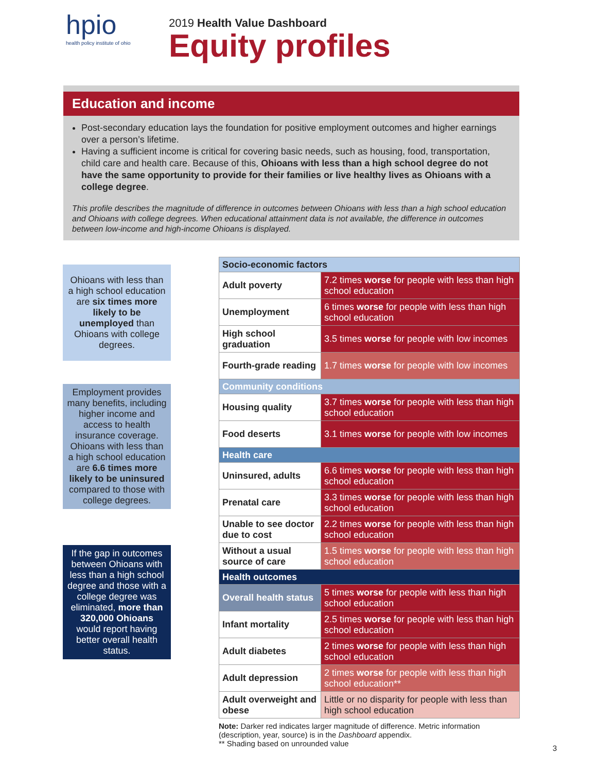hpio
health policy institute of ohio
2019 Health Value Dashboard
Equity profiles
Education and income
Post-secondary education lays the foundation for positive employment outcomes and higher earnings over a person’s lifetime.
Having a sufficient income is critical for covering basic needs, such as housing, food, transportation, child care and health care. Because of this, Ohioans with less than a high school degree do not have the same opportunity to provide for their families or live healthy lives as Ohioans with a college degree.
This profile describes the magnitude of difference in outcomes between Ohioans with less than a high school education and Ohioans with college degrees. When educational attainment data is not available, the difference in outcomes between low-income and high-income Ohioans is displayed.
Ohioans with less than a high school education are six times more likely to be unemployed than Ohioans with college degrees.
Employment provides many benefits, including higher income and access to health insurance coverage. Ohioans with less than a high school education are 6.6 times more likely to be uninsured compared to those with college degrees.
If the gap in outcomes between Ohioans with less than a high school degree and those with a college degree was eliminated, more than 320,000 Ohioans would report having better overall health status.
| Socio-economic factors | |
| --- | --- |
| Adult poverty | 7.2 times worse for people with less than high school education |
| Unemployment | 6 times worse for people with less than high school education |
| High school graduation | 3.5 times worse for people with low incomes |
| Fourth-grade reading | 1.7 times worse for people with low incomes |
| Community conditions | |
| Housing quality | 3.7 times worse for people with less than high school education |
| Food deserts | 3.1 times worse for people with low incomes |
| Health care | |
| Uninsured, adults | 6.6 times worse for people with less than high school education |
| Prenatal care | 3.3 times worse for people with less than high school education |
| Unable to see doctor due to cost | 2.2 times worse for people with less than high school education |
| Without a usual source of care | 1.5 times worse for people with less than high school education |
| Health outcomes | |
| Overall health status | 5 times worse for people with less than high school education |
| Infant mortality | 2.5 times worse for people with less than high school education |
| Adult diabetes | 2 times worse for people with less than high school education |
| Adult depression | 2 times worse for people with less than high school education** |
| Adult overweight and obese | Little or no disparity for people with less than high school education |
Note: Darker red indicates larger magnitude of difference. Metric information (description, year, source) is in the Dashboard appendix.
** Shading based on unrounded value
3